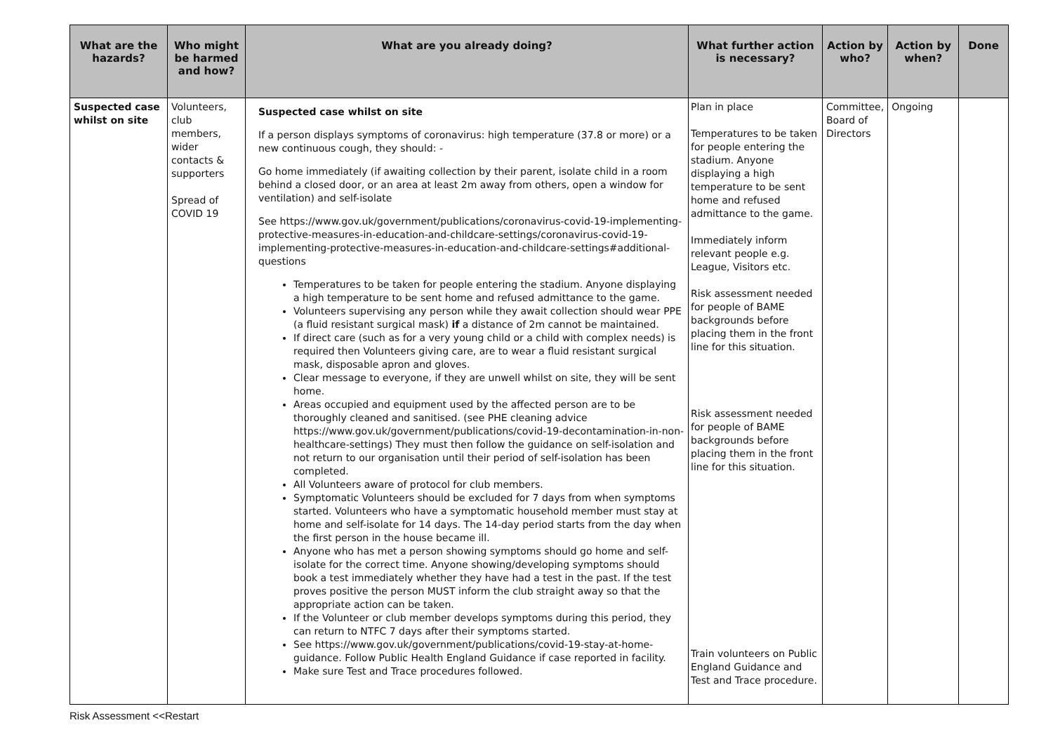| What are the hazards? | Who might be harmed and how? | What are you already doing? | What further action is necessary? | Action by who? | Action by when? | Done |
| --- | --- | --- | --- | --- | --- | --- |
| Suspected case whilst on site | Volunteers, club members, wider contacts & supporters Spread of COVID 19 | Suspected case whilst on site If a person displays symptoms of coronavirus: high temperature (37.8 or more) or a new continuous cough, they should: - Go home immediately (if awaiting collection by their parent, isolate child in a room behind a closed door, or an area at least 2m away from others, open a window for ventilation) and self-isolate See https://www.gov.uk/government/publications/coronavirus-covid-19-implementing-protective-measures-in-education-and-childcare-settings/coronavirus-covid-19-implementing-protective-measures-in-education-and-childcare-settings#additional-questions Temperatures to be taken for people entering the stadium. Anyone displaying a high temperature to be sent home and refused admittance to the game. Volunteers supervising any person while they await collection should wear PPE (a fluid resistant surgical mask) if a distance of 2m cannot be maintained. If direct care (such as for a very young child or a child with complex needs) is required then Volunteers giving care, are to wear a fluid resistant surgical mask, disposable apron and gloves. Clear message to everyone, if they are unwell whilst on site, they will be sent home. Areas occupied and equipment used by the affected person are to be thoroughly cleaned and sanitised. (see PHE cleaning advice https://www.gov.uk/government/publications/covid-19-decontamination-in-non-healthcare-settings) They must then follow the guidance on self-isolation and not return to our organisation until their period of self-isolation has been completed. All Volunteers aware of protocol for club members. Symptomatic Volunteers should be excluded for 7 days from when symptoms started. Volunteers who have a symptomatic household member must stay at home and self-isolate for 14 days. The 14-day period starts from the day when the first person in the house became ill. Anyone who has met a person showing symptoms should go home and self-isolate for the correct time. Anyone showing/developing symptoms should book a test immediately whether they have had a test in the past. If the test proves positive the person MUST inform the club straight away so that the appropriate action can be taken. If the Volunteer or club member develops symptoms during this period, they can return to NTFC 7 days after their symptoms started. See https://www.gov.uk/government/publications/covid-19-stay-at-home-guidance . Follow Public Health England Guidance if case reported in facility. Make sure Test and Trace procedures followed. | Plan in place Temperatures to be taken for people entering the stadium. Anyone displaying a high temperature to be sent home and refused admittance to the game. Immediately inform relevant people e.g. League, Visitors etc. Risk assessment needed for people of BAME backgrounds before placing them in the front line for this situation. Risk assessment needed for people of BAME backgrounds before placing them in the front line for this situation. Train volunteers on Public England Guidance and Test and Trace procedure. | Committee, Board of Directors | Ongoing | |
Risk Assessment <<Restart